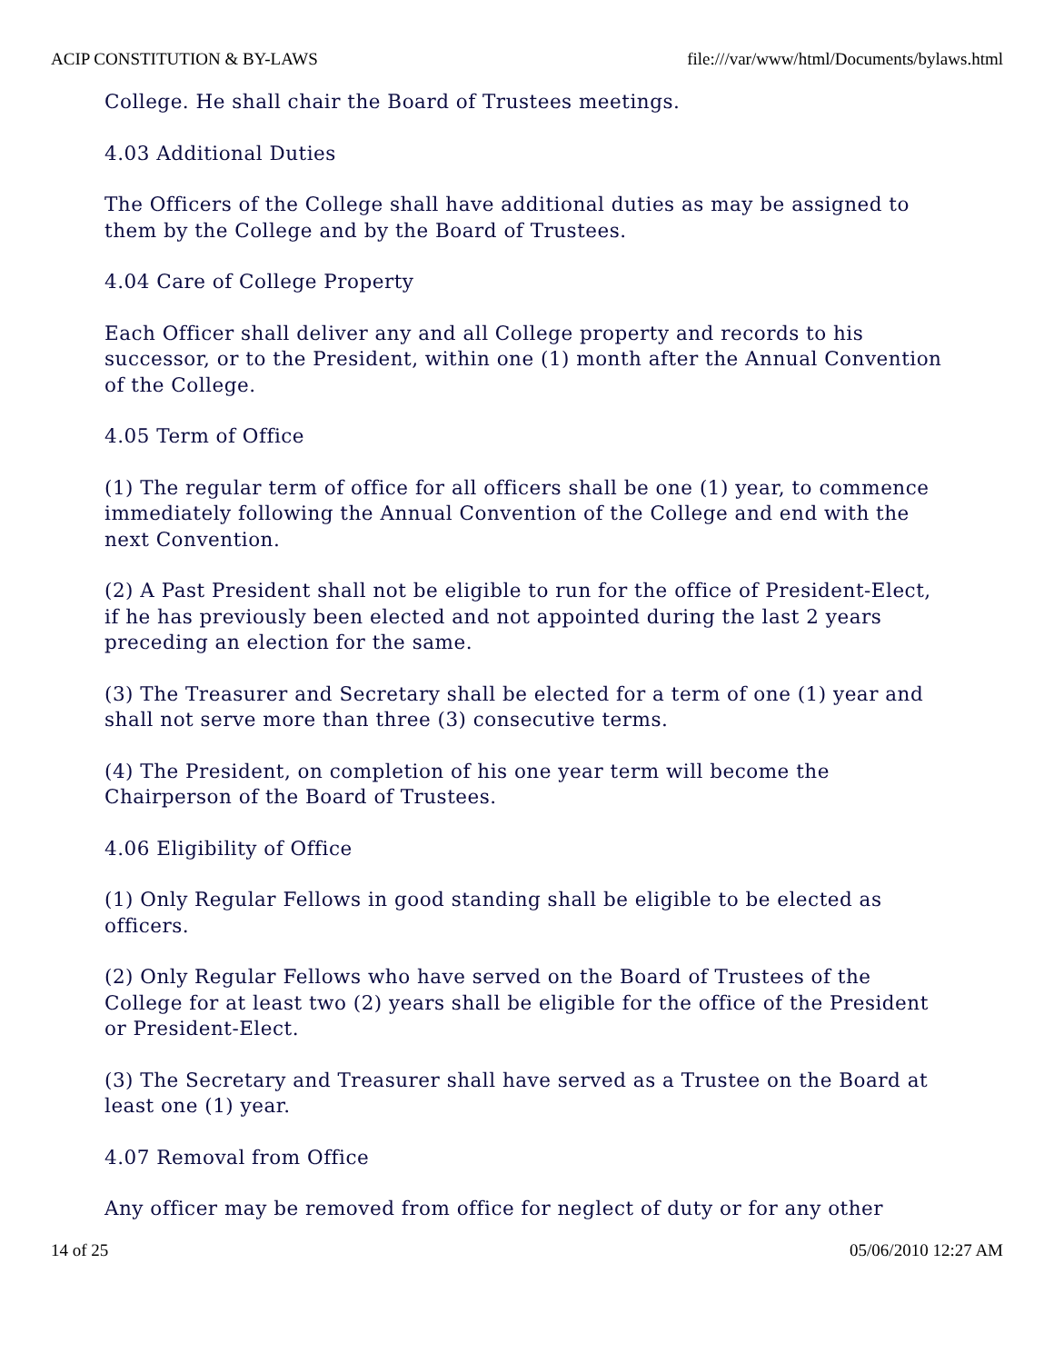ACIP CONSTITUTION & BY-LAWS file:///var/www/html/Documents/bylaws.html
College. He shall chair the Board of Trustees meetings.
4.03 Additional Duties
The Officers of the College shall have additional duties as may be assigned to them by the College and by the Board of Trustees.
4.04 Care of College Property
Each Officer shall deliver any and all College property and records to his successor, or to the President, within one (1) month after the Annual Convention of the College.
4.05 Term of Office
(1) The regular term of office for all officers shall be one (1) year, to commence immediately following the Annual Convention of the College and end with the next Convention.
(2) A Past President shall not be eligible to run for the office of President-Elect, if he has previously been elected and not appointed during the last 2 years preceding an election for the same.
(3) The Treasurer and Secretary shall be elected for a term of one (1) year and shall not serve more than three (3) consecutive terms.
(4) The President, on completion of his one year term will become the Chairperson of the Board of Trustees.
4.06 Eligibility of Office
(1) Only Regular Fellows in good standing shall be eligible to be elected as officers.
(2) Only Regular Fellows who have served on the Board of Trustees of the College for at least two (2) years shall be eligible for the office of the President or President-Elect.
(3) The Secretary and Treasurer shall have served as a Trustee on the Board at least one (1) year.
4.07 Removal from Office
Any officer may be removed from office for neglect of duty or for any other
14 of 25 05/06/2010 12:27 AM